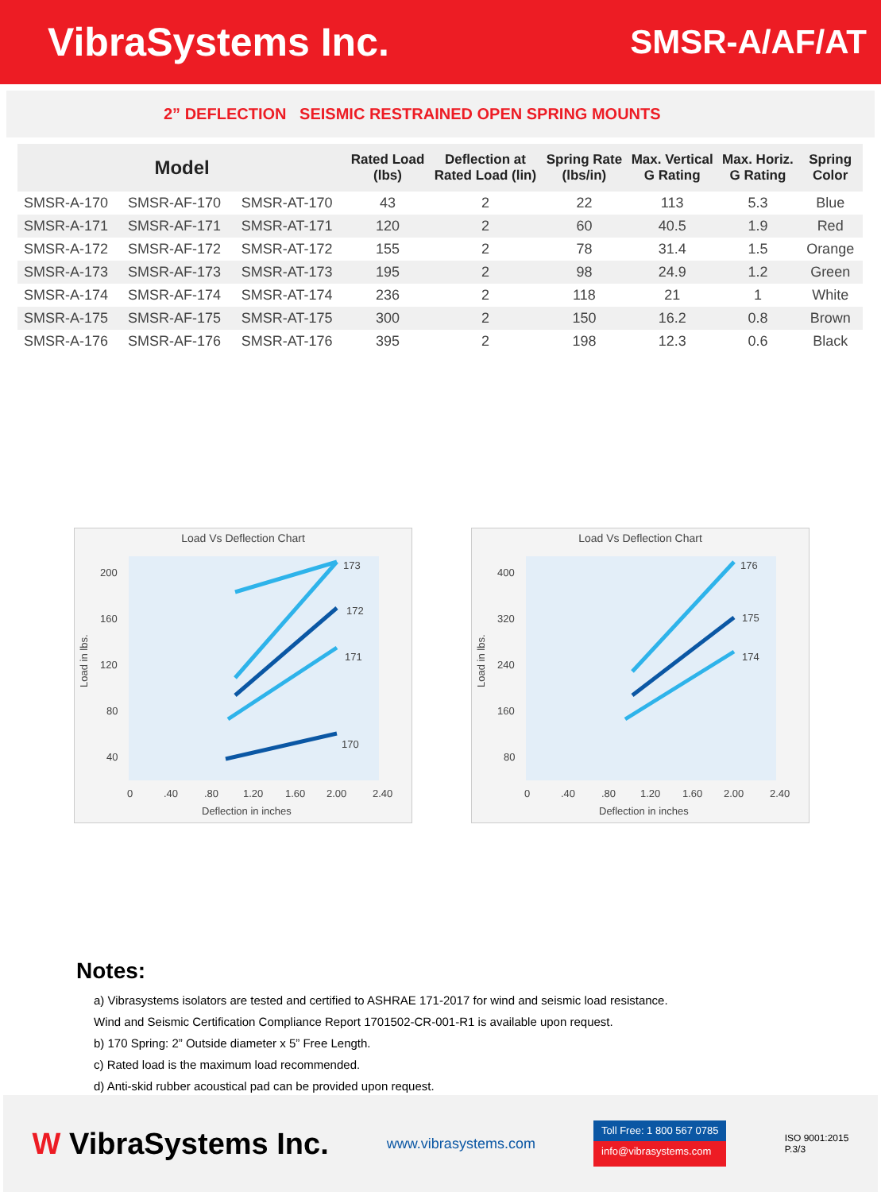VibraSystems Inc.
SMSR-A/AF/AT
2” DEFLECTION SEISMIC RESTRAINED OPEN SPRING MOUNTS
| Model | | | Rated Load (lbs) | Deflection at Rated Load (lin) | Spring Rate (lbs/in) | Max. Vertical G Rating | Max. Horiz. G Rating | Spring Color |
| --- | --- | --- | --- | --- | --- | --- | --- | --- |
| SMSR-A-170 | SMSR-AF-170 | SMSR-AT-170 | 43 | 2 | 22 | 113 | 5.3 | Blue |
| SMSR-A-171 | SMSR-AF-171 | SMSR-AT-171 | 120 | 2 | 60 | 40.5 | 1.9 | Red |
| SMSR-A-172 | SMSR-AF-172 | SMSR-AT-172 | 155 | 2 | 78 | 31.4 | 1.5 | Orange |
| SMSR-A-173 | SMSR-AF-173 | SMSR-AT-173 | 195 | 2 | 98 | 24.9 | 1.2 | Green |
| SMSR-A-174 | SMSR-AF-174 | SMSR-AT-174 | 236 | 2 | 118 | 21 | 1 | White |
| SMSR-A-175 | SMSR-AF-175 | SMSR-AT-175 | 300 | 2 | 150 | 16.2 | 0.8 | Brown |
| SMSR-A-176 | SMSR-AF-176 | SMSR-AT-176 | 395 | 2 | 198 | 12.3 | 0.6 | Black |
Load Vs Deflection Chart
200
160
120
80
40
173
172
171
170
0
.40
.80
1.20
1.60
2.00
2.40
Deflection in inches
Load in lbs.
Load Vs Deflection Chart
400
320
240
160
80
176
175
174
0
.40
.80
1.20
1.60
2.00
2.40
Deflection in inches
Load in lbs.
Notes:
a) Vibrasystems isolators are tested and certified to ASHRAE 171-2017 for wind and seismic load resistance.
Wind and Seismic Certification Compliance Report 1701502-CR-001-R1 is available upon request.
b) 170 Spring: 2” Outside diameter x 5” Free Length.
c) Rated load is the maximum load recommended.
d) Anti-skid rubber acoustical pad can be provided upon request.
W VibraSystems Inc.
www.vibrasystems.com
Toll Free: 1 800 567 0785
info@vibrasystems.com
ISO 9001:2015
P.3/3